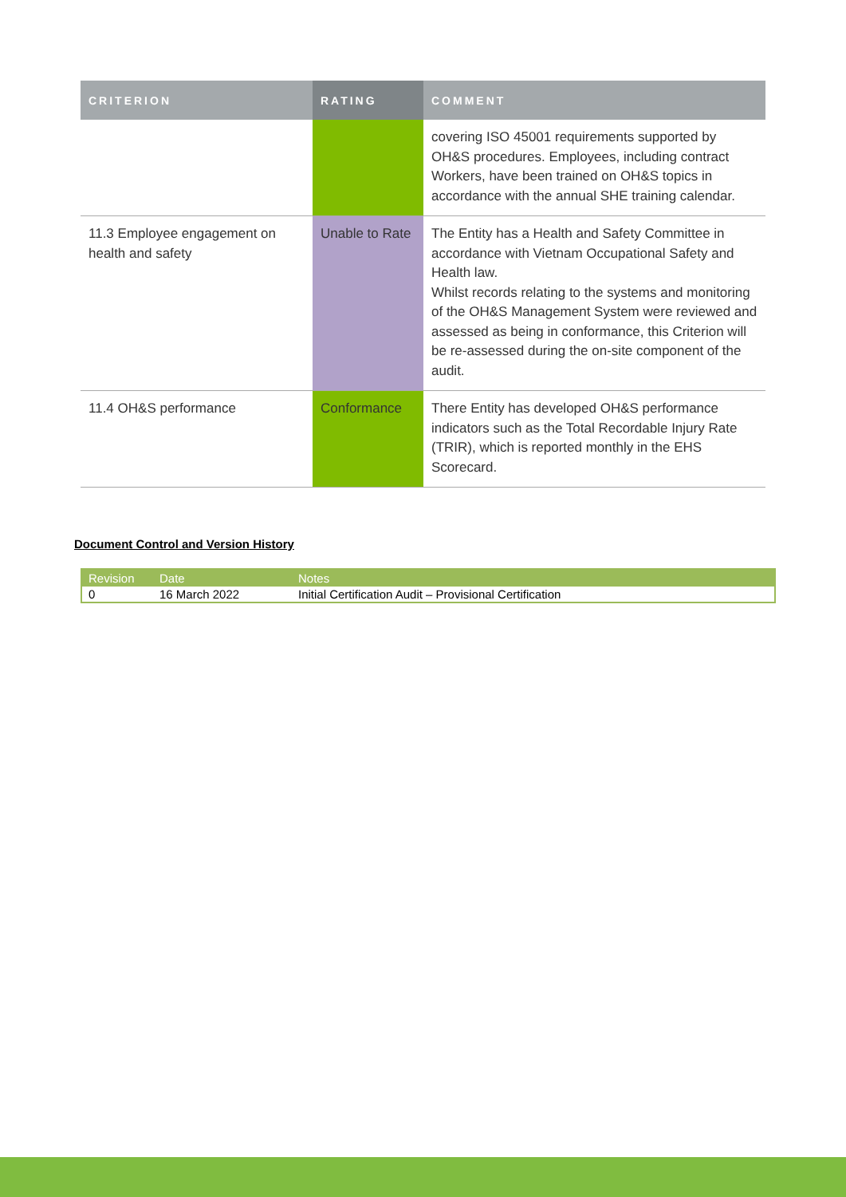| CRITERION | RATING | COMMENT |
| --- | --- | --- |
| | | covering ISO 45001 requirements supported by OH&S procedures. Employees, including contract Workers, have been trained on OH&S topics in accordance with the annual SHE training calendar. |
| 11.3 Employee engagement on health and safety | Unable to Rate | The Entity has a Health and Safety Committee in accordance with Vietnam Occupational Safety and Health law. Whilst records relating to the systems and monitoring of the OH&S Management System were reviewed and assessed as being in conformance, this Criterion will be re-assessed during the on-site component of the audit. |
| 11.4 OH&S performance | Conformance | There Entity has developed OH&S performance indicators such as the Total Recordable Injury Rate (TRIR), which is reported monthly in the EHS Scorecard. |
Document Control and Version History
| Revision | Date | Notes |
| --- | --- | --- |
| 0 | 16 March 2022 | Initial Certification Audit – Provisional Certification |